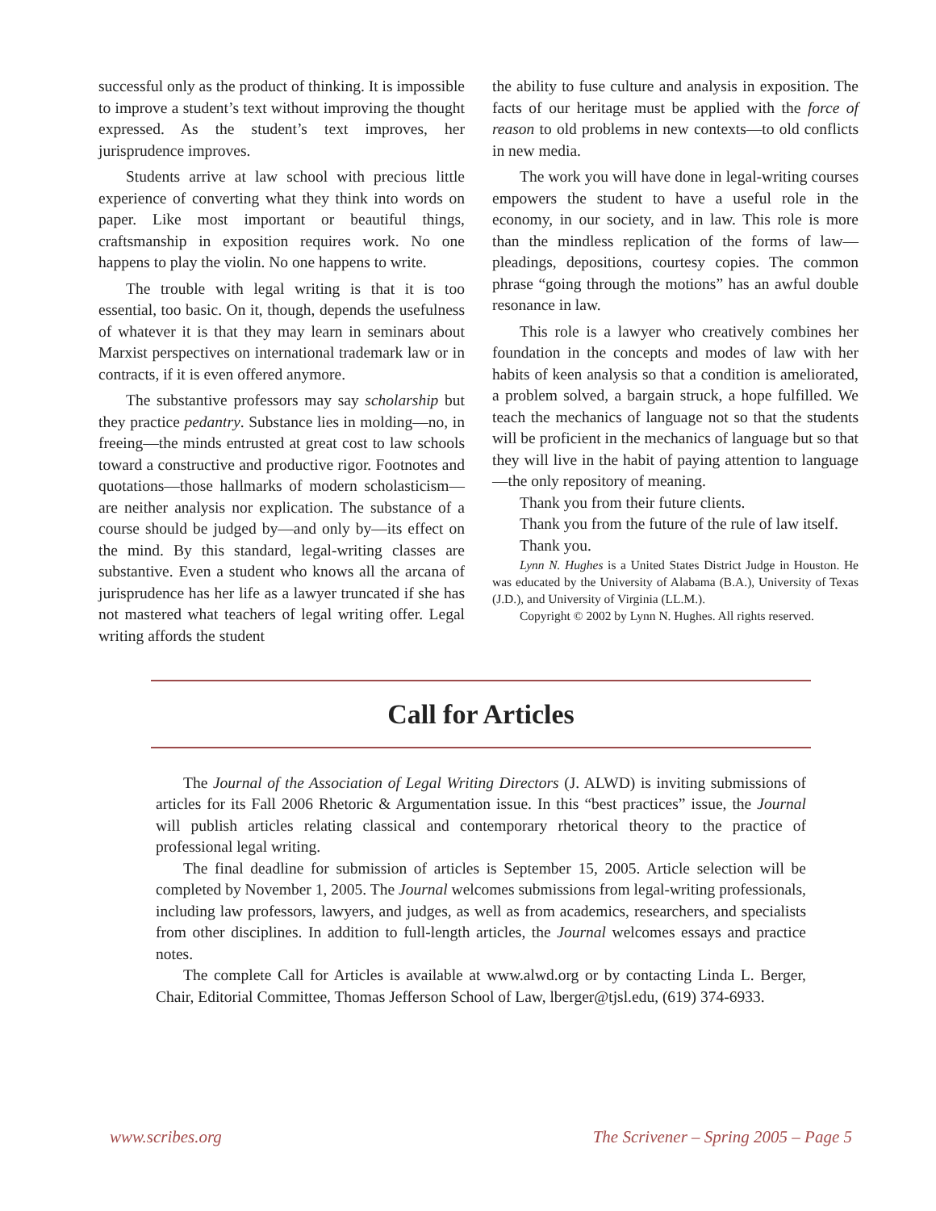successful only as the product of thinking. It is impossible to improve a student’s text without improving the thought expressed. As the student’s text improves, her jurisprudence improves.
Students arrive at law school with precious little experience of converting what they think into words on paper. Like most important or beautiful things, craftsmanship in exposition requires work. No one happens to play the violin. No one happens to write.
The trouble with legal writing is that it is too essential, too basic. On it, though, depends the usefulness of whatever it is that they may learn in seminars about Marxist perspectives on international trademark law or in contracts, if it is even offered anymore.
The substantive professors may say scholarship but they practice pedantry. Substance lies in molding—no, in freeing—the minds entrusted at great cost to law schools toward a constructive and productive rigor. Footnotes and quotations—those hallmarks of modern scholasticism—are neither analysis nor explication. The substance of a course should be judged by—and only by—its effect on the mind. By this standard, legal-writing classes are substantive. Even a student who knows all the arcana of jurisprudence has her life as a lawyer truncated if she has not mastered what teachers of legal writing offer. Legal writing affords the student
the ability to fuse culture and analysis in exposition. The facts of our heritage must be applied with the force of reason to old problems in new contexts—to old conflicts in new media.
The work you will have done in legal-writing courses empowers the student to have a useful role in the economy, in our society, and in law. This role is more than the mindless replication of the forms of law—pleadings, depositions, courtesy copies. The common phrase “going through the motions” has an awful double resonance in law.
This role is a lawyer who creatively combines her foundation in the concepts and modes of law with her habits of keen analysis so that a condition is ameliorated, a problem solved, a bargain struck, a hope fulfilled. We teach the mechanics of language not so that the students will be proficient in the mechanics of language but so that they will live in the habit of paying attention to language—the only repository of meaning.
Thank you from their future clients.
Thank you from the future of the rule of law itself.
Thank you.
Lynn N. Hughes is a United States District Judge in Houston. He was educated by the University of Alabama (B.A.), University of Texas (J.D.), and University of Virginia (LL.M.).
Copyright © 2002 by Lynn N. Hughes. All rights reserved.
Call for Articles
The Journal of the Association of Legal Writing Directors (J. ALWD) is inviting submissions of articles for its Fall 2006 Rhetoric & Argumentation issue. In this “best practices” issue, the Journal will publish articles relating classical and contemporary rhetorical theory to the practice of professional legal writing.
The final deadline for submission of articles is September 15, 2005. Article selection will be completed by November 1, 2005. The Journal welcomes submissions from legal-writing professionals, including law professors, lawyers, and judges, as well as from academics, researchers, and specialists from other disciplines. In addition to full-length articles, the Journal welcomes essays and practice notes.
The complete Call for Articles is available at www.alwd.org or by contacting Linda L. Berger, Chair, Editorial Committee, Thomas Jefferson School of Law, lberger@tjsl.edu, (619) 374-6933.
www.scribes.org The Scrivener – Spring 2005 – Page 5